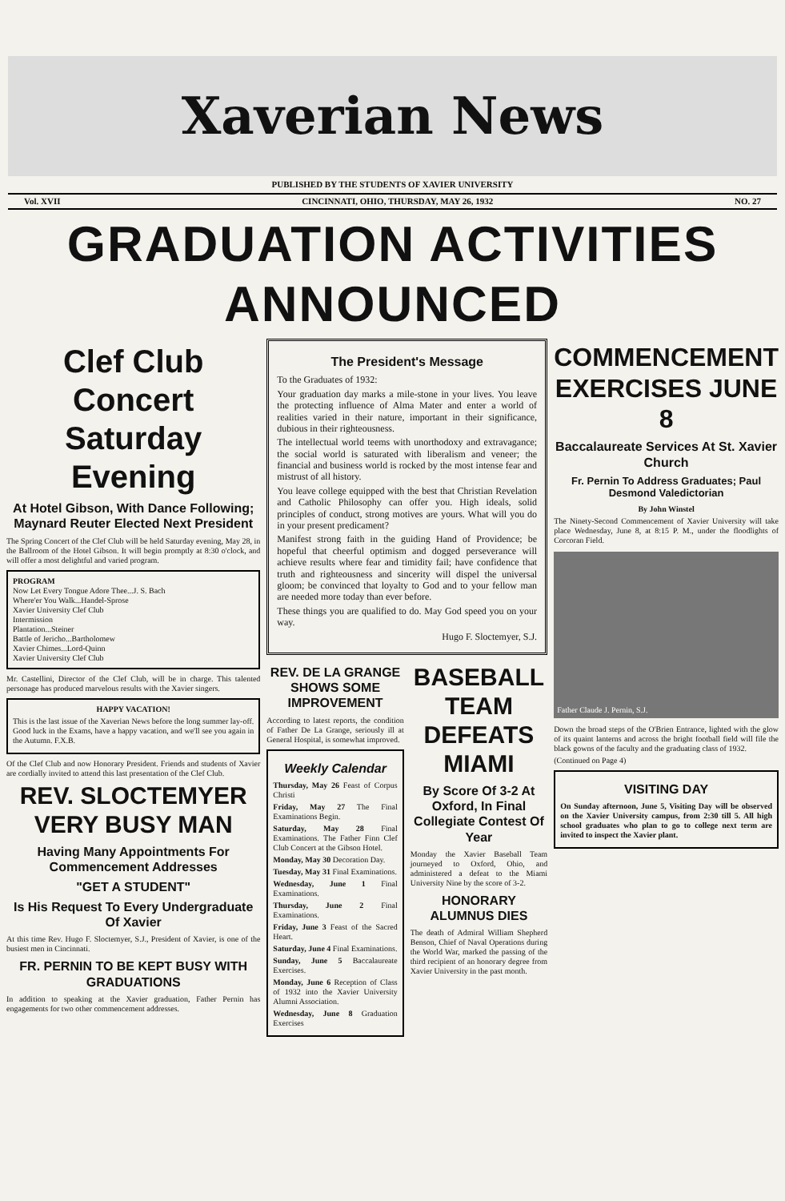Xaverian News
PUBLISHED BY THE STUDENTS OF XAVIER UNIVERSITY
Vol. XVII CINCINNATI, OHIO, THURSDAY, MAY 26, 1932 NO. 27
GRADUATION ACTIVITIES ANNOUNCED
Clef Club Concert Saturday Evening
At Hotel Gibson, With Dance Following; Maynard Reuter Elected Next President
The Spring Concert of the Clef Club will be held Saturday evening, May 28, in the Ballroom of the Hotel Gibson. It will begin promptly at 8:30 o'clock, and will offer a most delightful and varied program.
PROGRAM
Now Let Every Tongue Adore Thee...J. S. Bach
Where'er You Walk...Handel-Sprose
Xavier University Clef Club
Intermission
Plantation...Steiner
Battle of Jericho...Bartholomew
Xavier Chimes...Lord-Quinn
Xavier University Clef Club
Mr. Castellini, Director of the Clef Club, will be in charge. This talented personage has produced marvelous results with the Xavier singers.
HAPPY VACATION!
This is the last issue of the Xaverian News before the long summer lay-off. Good luck in the Exams, have a happy vacation, and we'll see you again in the Autumn. F.X.B.
Of the Clef Club and now Honorary President. Friends and students of Xavier are cordially invited to attend this last presentation of the Clef Club.
REV. SLOCTEMYER VERY BUSY MAN
Having Many Appointments For Commencement Addresses
"GET A STUDENT"
Is His Request To Every Undergraduate Of Xavier
At this time Rev. Hugo F. Sloctemyer, S.J., President of Xavier, is one of the busiest men in Cincinnati.
FR. PERNIN TO BE KEPT BUSY WITH GRADUATIONS
In addition to speaking at the Xavier graduation, Father Pernin has engagements for two other commencement addresses.
The President's Message
To the Graduates of 1932:
Your graduation day marks a mile-stone in your lives. You leave the protecting influence of Alma Mater and enter a world of realities varied in their nature, important in their significance, dubious in their righteousness.
The intellectual world teems with unorthodoxy and extravagance; the social world is saturated with liberalism and veneer; the financial and business world is rocked by the most intense fear and mistrust of all history.
You leave college equipped with the best that Christian Revelation and Catholic Philosophy can offer you. High ideals, solid principles of conduct, strong motives are yours. What will you do in your present predicament?
Manifest strong faith in the guiding Hand of Providence; be hopeful that cheerful optimism and dogged perseverance will achieve results where fear and timidity fail; have confidence that truth and righteousness and sincerity will dispel the universal gloom; be convinced that loyalty to God and to your fellow man are needed more today than ever before.
These things you are qualified to do. May God speed you on your way.
Hugo F. Sloctemyer, S.J.
REV. DE LA GRANGE SHOWS SOME IMPROVEMENT
According to latest reports, the condition of Father De La Grange, seriously ill at General Hospital, is somewhat improved.
Weekly Calendar
Thursday, May 26 Feast of Corpus Christi
Friday, May 27 The Final Examinations Begin.
Saturday, May 28 Final Examinations. The Father Finn Clef Club Concert at the Gibson Hotel.
Monday, May 30 Decoration Day.
Tuesday, May 31 Final Examinations.
Wednesday, June 1 Final Examinations.
Thursday, June 2 Final Examinations.
Friday, June 3 Feast of the Sacred Heart.
Saturday, June 4 Final Examinations.
Sunday, June 5 Baccalaureate Exercises.
Monday, June 6 Reception of Class of 1932 into the Xavier University Alumni Association.
Wednesday, June 8 Graduation Exercises
BASEBALL TEAM DEFEATS MIAMI
By Score Of 3-2 At Oxford, In Final Collegiate Contest Of Year
Monday the Xavier Baseball Team journeyed to Oxford, Ohio, and administered a defeat to the Miami University Nine by the score of 3-2.
HONORARY ALUMNUS DIES
The death of Admiral William Shepherd Benson, Chief of Naval Operations during the World War, marked the passing of the third recipient of an honorary degree from Xavier University in the past month.
COMMENCEMENT EXERCISES JUNE 8
Baccalaureate Services At St. Xavier Church
Fr. Pernin To Address Graduates; Paul Desmond Valedictorian
By John Winstel
The Ninety-Second Commencement of Xavier University will take place Wednesday, June 8, at 8:15 P. M., under the floodlights of Corcoran Field.
Father Claude J. Pernin, S.J.
Down the broad steps of the O'Brien Entrance, lighted with the glow of its quaint lanterns and across the bright football field will file the black gowns of the faculty and the graduating class of 1932.
(Continued on Page 4)
VISITING DAY
On Sunday afternoon, June 5, Visiting Day will be observed on the Xavier University campus, from 2:30 till 5. All high school graduates who plan to go to college next term are invited to inspect the Xavier plant.